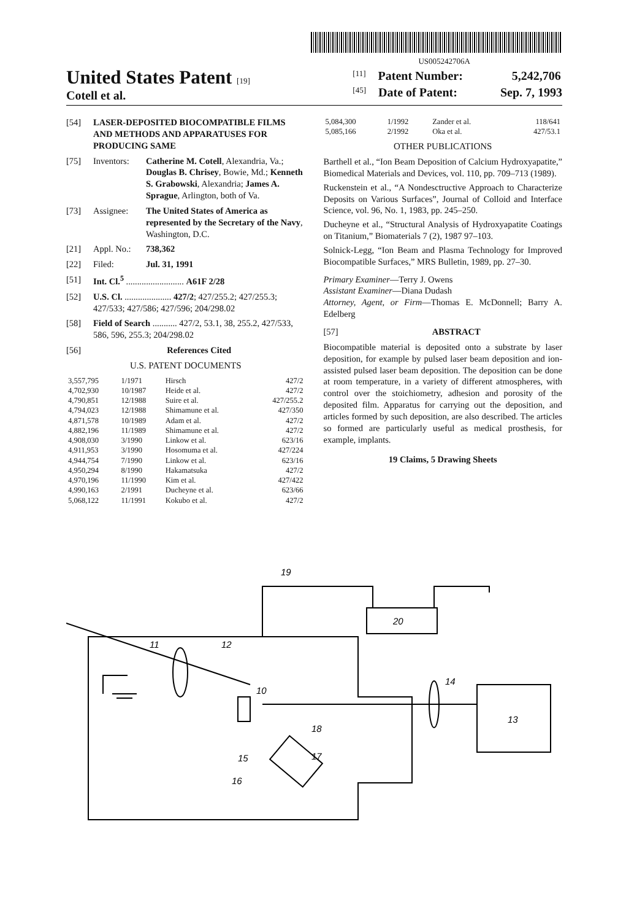US005242706A
United States Patent [19]
Cotell et al.
[11] Patent Number: 5,242,706
[45] Date of Patent: Sep. 7, 1993
[54] LASER-DEPOSITED BIOCOMPATIBLE FILMS AND METHODS AND APPARATUSES FOR PRODUCING SAME
[75] Inventors: Catherine M. Cotell, Alexandria, Va.; Douglas B. Chrisey, Bowie, Md.; Kenneth S. Grabowski, Alexandria; James A. Sprague, Arlington, both of Va.
[73] Assignee: The United States of America as represented by the Secretary of the Navy, Washington, D.C.
[21] Appl. No.: 738,362
[22] Filed: Jul. 31, 1991
[51] Int. Cl.<sup>5</sup> .......................... A61F 2/28
[52] U.S. Cl. ..................... 427/2; 427/255.2; 427/255.3; 427/533; 427/586; 427/596; 204/298.02
[58] Field of Search ........... 427/2, 53.1, 38, 255.2, 427/533, 586, 596, 255.3; 204/298.02
[56] References Cited
U.S. PATENT DOCUMENTS
| 3,557,795 | 1/1971 | Hirsch | 427/2 |
| 4,702,930 | 10/1987 | Heide et al. | 427/2 |
| 4,790,851 | 12/1988 | Suire et al. | 427/255.2 |
| 4,794,023 | 12/1988 | Shimamune et al. | 427/350 |
| 4,871,578 | 10/1989 | Adam et al. | 427/2 |
| 4,882,196 | 11/1989 | Shimamune et al. | 427/2 |
| 4,908,030 | 3/1990 | Linkow et al. | 623/16 |
| 4,911,953 | 3/1990 | Hosomuma et al. | 427/224 |
| 4,944,754 | 7/1990 | Linkow et al. | 623/16 |
| 4,950,294 | 8/1990 | Hakamatsuka | 427/2 |
| 4,970,196 | 11/1990 | Kim et al. | 427/422 |
| 4,990,163 | 2/1991 | Ducheyne et al. | 623/66 |
| 5,068,122 | 11/1991 | Kokubo et al. | 427/2 |
| 5,084,300 | 1/1992 | Zander et al. | 118/641 |
| 5,085,166 | 2/1992 | Oka et al. | 427/53.1 |
OTHER PUBLICATIONS
Barthell et al., “Ion Beam Deposition of Calcium Hydroxyapatite,” Biomedical Materials and Devices, vol. 110, pp. 709–713 (1989).
Ruckenstein et al., “A Nondesctructive Approach to Characterize Deposits on Various Surfaces”, Journal of Colloid and Interface Science, vol. 96, No. 1, 1983, pp. 245–250.
Ducheyne et al., “Structural Analysis of Hydroxyapatite Coatings on Titanium,” Biomaterials 7 (2), 1987 97–103.
Solnick-Legg, “Ion Beam and Plasma Technology for Improved Biocompatible Surfaces,” MRS Bulletin, 1989, pp. 27–30.
Primary Examiner—Terry J. Owens
Assistant Examiner—Diana Dudash
Attorney, Agent, or Firm—Thomas E. McDonnell; Barry A. Edelberg
[57] ABSTRACT
Biocompatible material is deposited onto a substrate by laser deposition, for example by pulsed laser beam deposition and ion-assisted pulsed laser beam deposition. The deposition can be done at room temperature, in a variety of different atmospheres, with control over the stoichiometry, adhesion and porosity of the deposited film. Apparatus for carrying out the deposition, and articles formed by such deposition, are also described. The articles so formed are particularly useful as medical prosthesis, for example, implants.
19 Claims, 5 Drawing Sheets
19
11
12
20
14
10
13
18
15
17
16